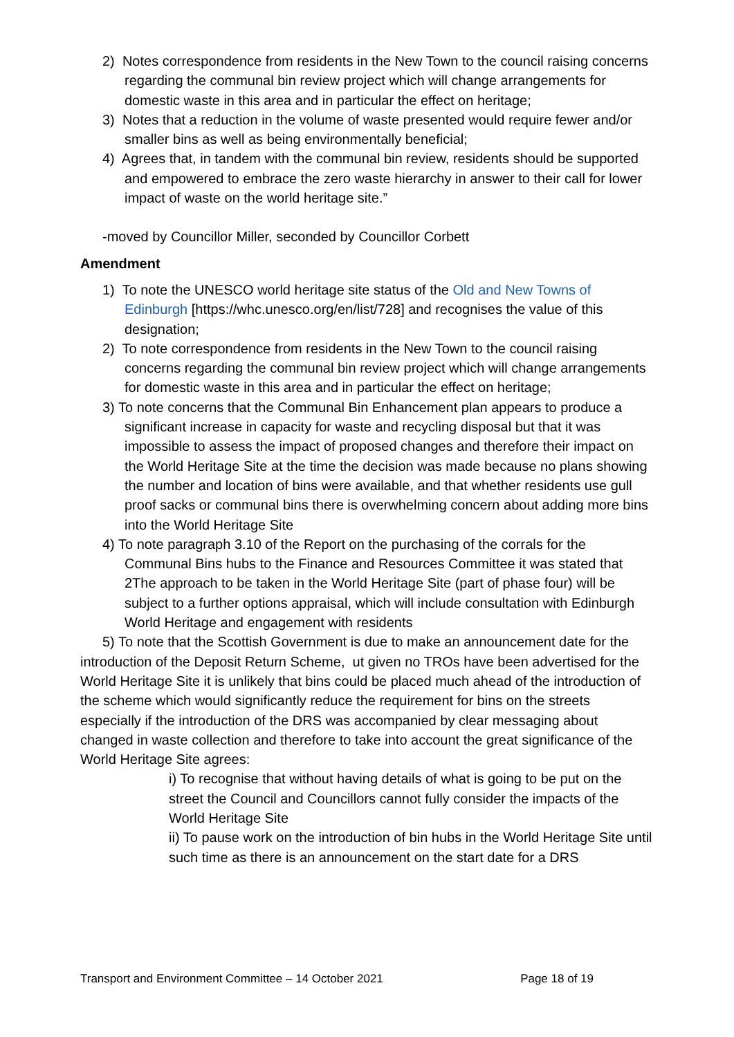2) Notes correspondence from residents in the New Town to the council raising concerns regarding the communal bin review project which will change arrangements for domestic waste in this area and in particular the effect on heritage;
3) Notes that a reduction in the volume of waste presented would require fewer and/or smaller bins as well as being environmentally beneficial;
4) Agrees that, in tandem with the communal bin review, residents should be supported and empowered to embrace the zero waste hierarchy in answer to their call for lower impact of waste on the world heritage site.”
-moved by Councillor Miller, seconded by Councillor Corbett
Amendment
1) To note the UNESCO world heritage site status of the Old and New Towns of Edinburgh [https://whc.unesco.org/en/list/728] and recognises the value of this designation;
2) To note correspondence from residents in the New Town to the council raising concerns regarding the communal bin review project which will change arrangements for domestic waste in this area and in particular the effect on heritage;
3) To note concerns that the Communal Bin Enhancement plan appears to produce a significant increase in capacity for waste and recycling disposal but that it was impossible to assess the impact of proposed changes and therefore their impact on the World Heritage Site at the time the decision was made because no plans showing the number and location of bins were available, and that whether residents use gull proof sacks or communal bins there is overwhelming concern about adding more bins into the World Heritage Site
4) To note paragraph 3.10 of the Report on the purchasing of the corrals for the Communal Bins hubs to the Finance and Resources Committee it was stated that 2The approach to be taken in the World Heritage Site (part of phase four) will be subject to a further options appraisal, which will include consultation with Edinburgh World Heritage and engagement with residents
5) To note that the Scottish Government is due to make an announcement date for the introduction of the Deposit Return Scheme, ut given no TROs have been advertised for the World Heritage Site it is unlikely that bins could be placed much ahead of the introduction of the scheme which would significantly reduce the requirement for bins on the streets especially if the introduction of the DRS was accompanied by clear messaging about changed in waste collection and therefore to take into account the great significance of the World Heritage Site agrees:
i) To recognise that without having details of what is going to be put on the street the Council and Councillors cannot fully consider the impacts of the World Heritage Site
ii) To pause work on the introduction of bin hubs in the World Heritage Site until such time as there is an announcement on the start date for a DRS
Transport and Environment Committee – 14 October 2021 Page 18 of 19